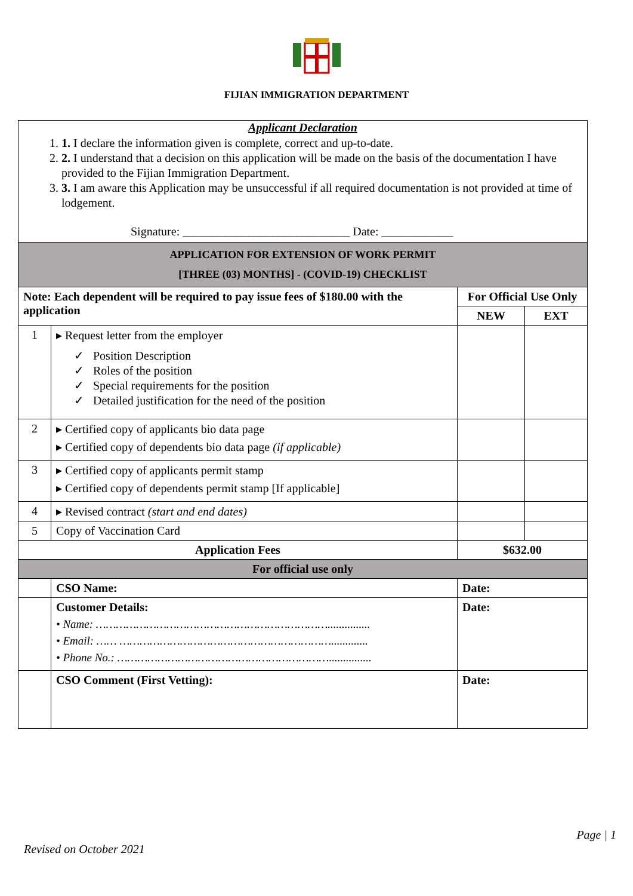FIJIAN IMMIGRATION DEPARTMENT
| Applicant Declaration 1. 1. I declare the information given is complete, correct and up-to-date. 2. 2. I understand that a decision on this application will be made on the basis of the documentation I have provided to the Fijian Immigration Department. 3. 3. I am aware this Application may be unsuccessful if all required documentation is not provided at time of lodgement. Signature: ____________________________ Date: ____________ | | | |
| APPLICATION FOR EXTENSION OF WORK PERMIT [THREE (03) MONTHS] - (COVID-19) CHECKLIST | | | |
| Note: Each dependent will be required to pay issue fees of $180.00 with the application | | For Official Use Only | |
| | | NEW | EXT |
| 1 | ▸ Request letter from the employer ✓ Position Description ✓ Roles of the position ✓ Special requirements for the position ✓ Detailed justification for the need of the position | | |
| 2 | ▸ Certified copy of applicants bio data page ▸ Certified copy of dependents bio data page (if applicable) | | |
| 3 | ▸ Certified copy of applicants permit stamp ▸ Certified copy of dependents permit stamp [If applicable] | | |
| 4 | ▸ Revised contract (start and end dates) | | |
| 5 | Copy of Vaccination Card | | |
| Application Fees | | $632.00 | |
| For official use only | | | |
| | CSO Name: | Date: | |
| | Customer Details: • Name: ……………………………………………………………............... • Email: …… ………………………………………………………............. • Phone No.: ………………………………………………………............... | Date: | |
| | CSO Comment (First Vetting): | Date: | |
Page | 1
Revised on October 2021